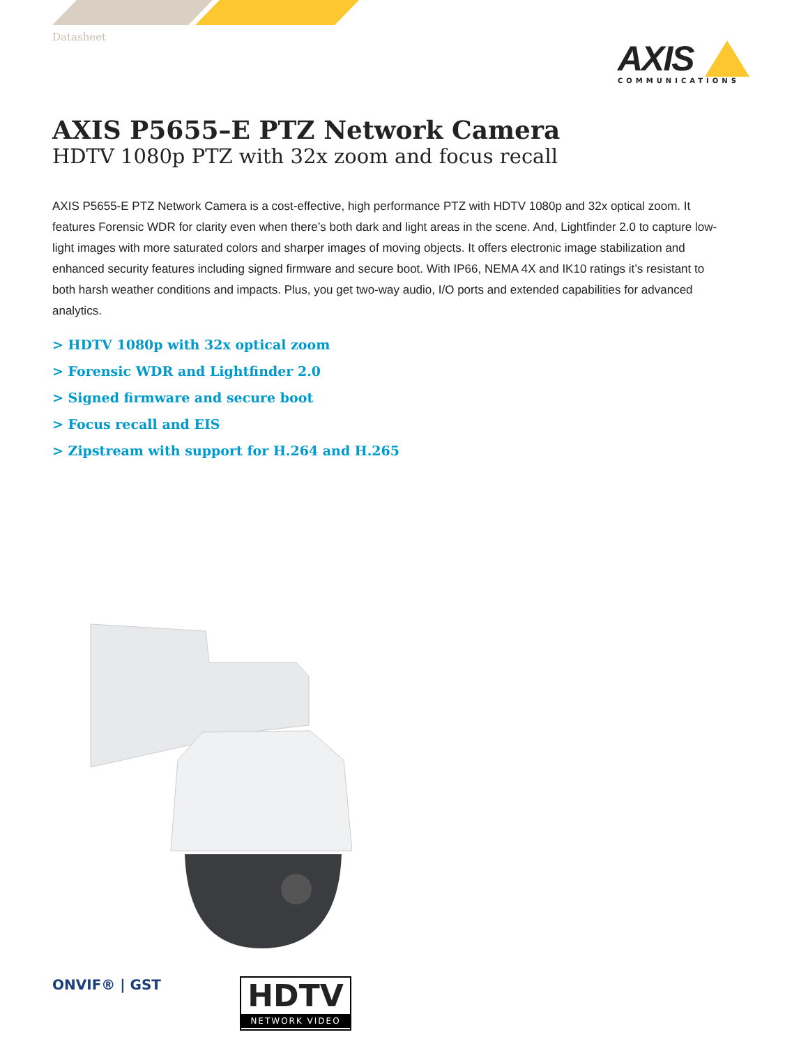Datasheet
AXIS
COMMUNICATIONS
AXIS P5655–E PTZ Network Camera
HDTV 1080p PTZ with 32x zoom and focus recall
AXIS P5655-E PTZ Network Camera is a cost-effective, high performance PTZ with HDTV 1080p and 32x optical zoom. It features Forensic WDR for clarity even when there’s both dark and light areas in the scene. And, Lightfinder 2.0 to capture low-light images with more saturated colors and sharper images of moving objects. It offers electronic image stabilization and enhanced security features including signed firmware and secure boot. With IP66, NEMA 4X and IK10 ratings it’s resistant to both harsh weather conditions and impacts. Plus, you get two-way audio, I/O ports and extended capabilities for advanced analytics.
> HDTV 1080p with 32x optical zoom
> Forensic WDR and Lightfinder 2.0
> Signed firmware and secure boot
> Focus recall and EIS
> Zipstream with support for H.264 and H.265
ONVIF® | GST
HDTV
NETWORK VIDEO